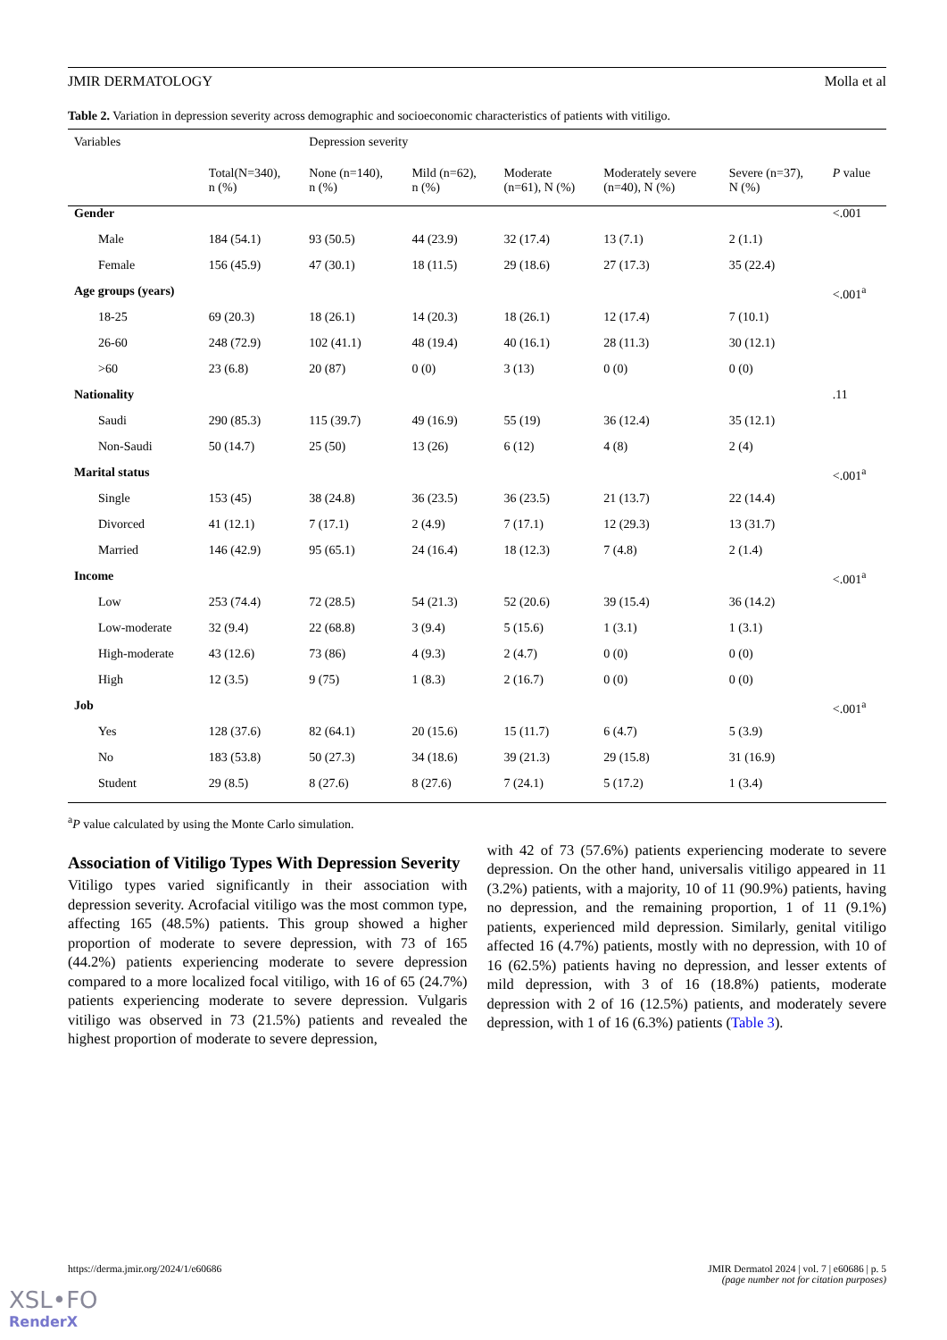JMIR DERMATOLOGY Molla et al
Table 2. Variation in depression severity across demographic and socioeconomic characteristics of patients with vitiligo.
| Variables | | Depression severity | | | | | |
| --- | --- | --- | --- | --- | --- | --- | --- |
| | Total(N=340), n (%) | None (n=140), n (%) | Mild (n=62), n (%) | Moderate (n=61), N (%) | Moderately severe (n=40), N (%) | Severe (n=37), N (%) | P value |
| Gender | | | | | | | <.001 |
| Male | 184 (54.1) | 93 (50.5) | 44 (23.9) | 32 (17.4) | 13 (7.1) | 2 (1.1) | |
| Female | 156 (45.9) | 47 (30.1) | 18 (11.5) | 29 (18.6) | 27 (17.3) | 35 (22.4) | |
| Age groups (years) | | | | | | | <.001<sup>a</sup> |
| 18-25 | 69 (20.3) | 18 (26.1) | 14 (20.3) | 18 (26.1) | 12 (17.4) | 7 (10.1) | |
| 26-60 | 248 (72.9) | 102 (41.1) | 48 (19.4) | 40 (16.1) | 28 (11.3) | 30 (12.1) | |
| >60 | 23 (6.8) | 20 (87) | 0 (0) | 3 (13) | 0 (0) | 0 (0) | |
| Nationality | | | | | | | .11 |
| Saudi | 290 (85.3) | 115 (39.7) | 49 (16.9) | 55 (19) | 36 (12.4) | 35 (12.1) | |
| Non-Saudi | 50 (14.7) | 25 (50) | 13 (26) | 6 (12) | 4 (8) | 2 (4) | |
| Marital status | | | | | | | <.001<sup>a</sup> |
| Single | 153 (45) | 38 (24.8) | 36 (23.5) | 36 (23.5) | 21 (13.7) | 22 (14.4) | |
| Divorced | 41 (12.1) | 7 (17.1) | 2 (4.9) | 7 (17.1) | 12 (29.3) | 13 (31.7) | |
| Married | 146 (42.9) | 95 (65.1) | 24 (16.4) | 18 (12.3) | 7 (4.8) | 2 (1.4) | |
| Income | | | | | | | <.001<sup>a</sup> |
| Low | 253 (74.4) | 72 (28.5) | 54 (21.3) | 52 (20.6) | 39 (15.4) | 36 (14.2) | |
| Low-moderate | 32 (9.4) | 22 (68.8) | 3 (9.4) | 5 (15.6) | 1 (3.1) | 1 (3.1) | |
| High-moderate | 43 (12.6) | 73 (86) | 4 (9.3) | 2 (4.7) | 0 (0) | 0 (0) | |
| High | 12 (3.5) | 9 (75) | 1 (8.3) | 2 (16.7) | 0 (0) | 0 (0) | |
| Job | | | | | | | <.001<sup>a</sup> |
| Yes | 128 (37.6) | 82 (64.1) | 20 (15.6) | 15 (11.7) | 6 (4.7) | 5 (3.9) | |
| No | 183 (53.8) | 50 (27.3) | 34 (18.6) | 39 (21.3) | 29 (15.8) | 31 (16.9) | |
| Student | 29 (8.5) | 8 (27.6) | 8 (27.6) | 7 (24.1) | 5 (17.2) | 1 (3.4) | |
<sup>a</sup> P value calculated by using the Monte Carlo simulation.
Association of Vitiligo Types With Depression Severity
Vitiligo types varied significantly in their association with depression severity. Acrofacial vitiligo was the most common type, affecting 165 (48.5%) patients. This group showed a higher proportion of moderate to severe depression, with 73 of 165 (44.2%) patients experiencing moderate to severe depression compared to a more localized focal vitiligo, with 16 of 65 (24.7%) patients experiencing moderate to severe depression. Vulgaris vitiligo was observed in 73 (21.5%) patients and revealed the highest proportion of moderate to severe depression,
with 42 of 73 (57.6%) patients experiencing moderate to severe depression. On the other hand, universalis vitiligo appeared in 11 (3.2%) patients, with a majority, 10 of 11 (90.9%) patients, having no depression, and the remaining proportion, 1 of 11 (9.1%) patients, experienced mild depression. Similarly, genital vitiligo affected 16 (4.7%) patients, mostly with no depression, with 10 of 16 (62.5%) patients having no depression, and lesser extents of mild depression, with 3 of 16 (18.8%) patients, moderate depression with 2 of 16 (12.5%) patients, and moderately severe depression, with 1 of 16 (6.3%) patients (Table 3).
https://derma.jmir.org/2024/1/e60686 JMIR Dermatol 2024 | vol. 7 | e60686 | p. 5
(page number not for citation purposes)
XSL•FO
RenderX